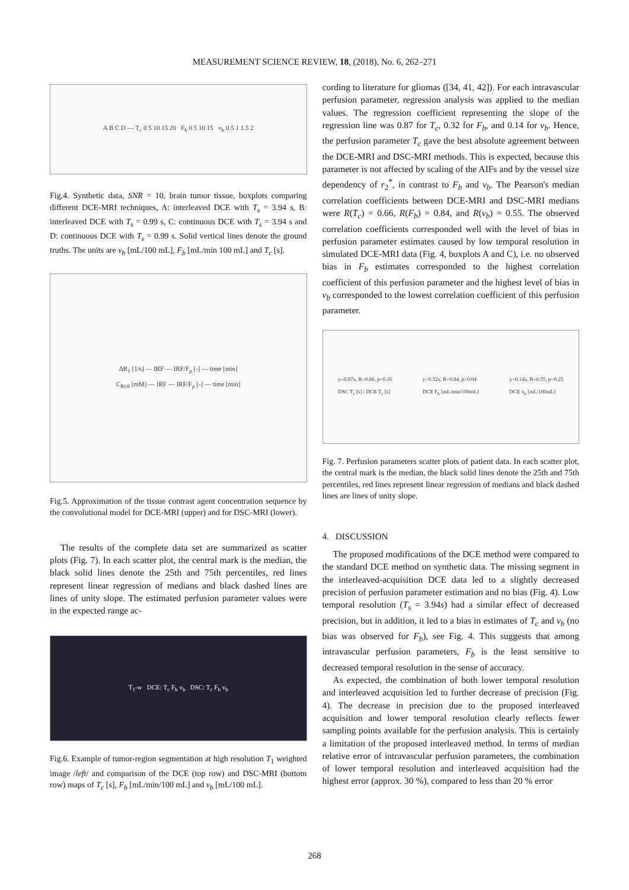MEASUREMENT SCIENCE REVIEW, 18, (2018), No. 6, 262–271
A B C D — T<sub>c</sub> 0 5 10 15 20 F<sub>b</sub> 0 5 10 15 v<sub>b</sub> 0.5 1 1.5 2
Fig.4. Synthetic data, SNR = 10, brain tumor tissue, boxplots comparing different DCE-MRI techniques, A: interleaved DCE with T<sub>s</sub> = 3.94 s, B: interleaved DCE with T<sub>s</sub> = 0.99 s, C: continuous DCE with T<sub>s</sub> = 3.94 s and D: continuous DCE with T<sub>s</sub> = 0.99 s. Solid vertical lines denote the ground truths. The units are v<sub>b</sub> [mL/100 mL], F<sub>b</sub> [mL/min 100 mL] and T<sub>c</sub> [s].
ΔR<sub>1</sub> [1/s] — IRF — IRF/F<sub>p</sub> [-] — time [min]
C<sub>ROI</sub> [mM] — IRF — IRF/F<sub>p</sub> [-] — time [min]
Fig.5. Approximation of the tissue contrast agent concentration sequence by the convolutional model for DCE-MRI (upper) and for DSC-MRI (lower).
The results of the complete data set are summarized as scatter plots (Fig. 7). In each scatter plot, the central mark is the median, the black solid lines denote the 25th and 75th percentiles, red lines represent linear regression of medians and black dashed lines are lines of unity slope. The estimated perfusion parameter values were in the expected range ac-
T<sub>1</sub>-w DCE: T<sub>c</sub> F<sub>b</sub> v<sub>b</sub> DSC: T<sub>c</sub> F<sub>b</sub> v<sub>b</sub>
Fig.6. Example of tumor-region segmentation at high resolution T<sub>1</sub> weighted image /left/ and comparison of the DCE (top row) and DSC-MRI (bottom row) maps of T<sub>c</sub> [s], F<sub>b</sub> [mL/min/100 mL] and v<sub>b</sub> [mL/100 mL].
cording to literature for gliomas ([34, 41, 42]). For each intravascular perfusion parameter, regression analysis was applied to the median values. The regression coefficient representing the slope of the regression line was 0.87 for T<sub>c</sub>, 0.32 for F<sub>b</sub>, and 0.14 for v<sub>b</sub>. Hence, the perfusion parameter T<sub>c</sub> gave the best absolute agreement between the DCE-MRI and DSC-MRI methods. This is expected, because this parameter is not affected by scaling of the AIFs and by the vessel size dependency of r<sub>2</sub><sup>*</sup>, in contrast to F<sub>b</sub> and v<sub>b</sub>. The Pearson's median correlation coefficients between DCE-MRI and DSC-MRI medians were R(T<sub>c</sub>) = 0.66, R(F<sub>b</sub>) = 0.84, and R(v<sub>b</sub>) = 0.55. The observed correlation coefficients corresponded well with the level of bias in perfusion parameter estimates caused by low temporal resolution in simulated DCE-MRI data (Fig. 4, boxplots A and C), i.e. no observed bias in F<sub>b</sub> estimates corresponded to the highest correlation coefficient of this perfusion parameter and the highest level of bias in v<sub>b</sub> corresponded to the lowest correlation coefficient of this perfusion parameter.
y=0.87x, R=0.66, p=0.16
DSC T<sub>c</sub> [s] / DCE T<sub>c</sub> [s] y=0.32x, R=0.84, p=0.04
DCE F<sub>b</sub> [mL/min/100mL] y=0.14x, R=0.55, p=0.25
DCE v<sub>b</sub> [mL/100mL]
Fig. 7. Perfusion parameters scatter plots of patient data. In each scatter plot, the central mark is the median, the black solid lines denote the 25th and 75th percentiles, red lines represent linear regression of medians and black dashed lines are lines of unity slope.
4. DISCUSSION
The proposed modifications of the DCE method were compared to the standard DCE method on synthetic data. The missing segment in the interleaved-acquisition DCE data led to a slightly decreased precision of perfusion parameter estimation and no bias (Fig. 4). Low temporal resolution (T<sub>s</sub> = 3.94s) had a similar effect of decreased precision, but in addition, it led to a bias in estimates of T<sub>c</sub> and v<sub>b</sub> (no bias was observed for F<sub>b</sub>), see Fig. 4. This suggests that among intravascular perfusion parameters, F<sub>b</sub> is the least sensitive to decreased temporal resolution in the sense of accuracy.
As expected, the combination of both lower temporal resolution and interleaved acquisition led to further decrease of precision (Fig. 4). The decrease in precision due to the proposed interleaved acquisition and lower temporal resolution clearly reflects fewer sampling points available for the perfusion analysis. This is certainly a limitation of the proposed interleaved method. In terms of median relative error of intravascular perfusion parameters, the combination of lower temporal resolution and interleaved acquisition had the highest error (approx. 30 %), compared to less than 20 % error
268